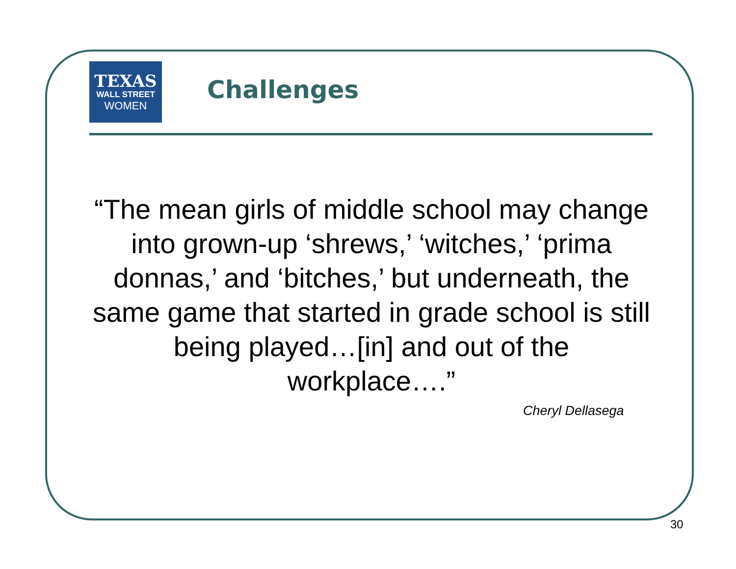TEXAS
WALL STREET
WOMEN
Challenges
“The mean girls of middle school may change into grown-up ‘shrews,’ ‘witches,’ ‘prima donnas,’ and ‘bitches,’ but underneath, the same game that started in grade school is still being played…[in] and out of the workplace….”
Cheryl Dellasega
30